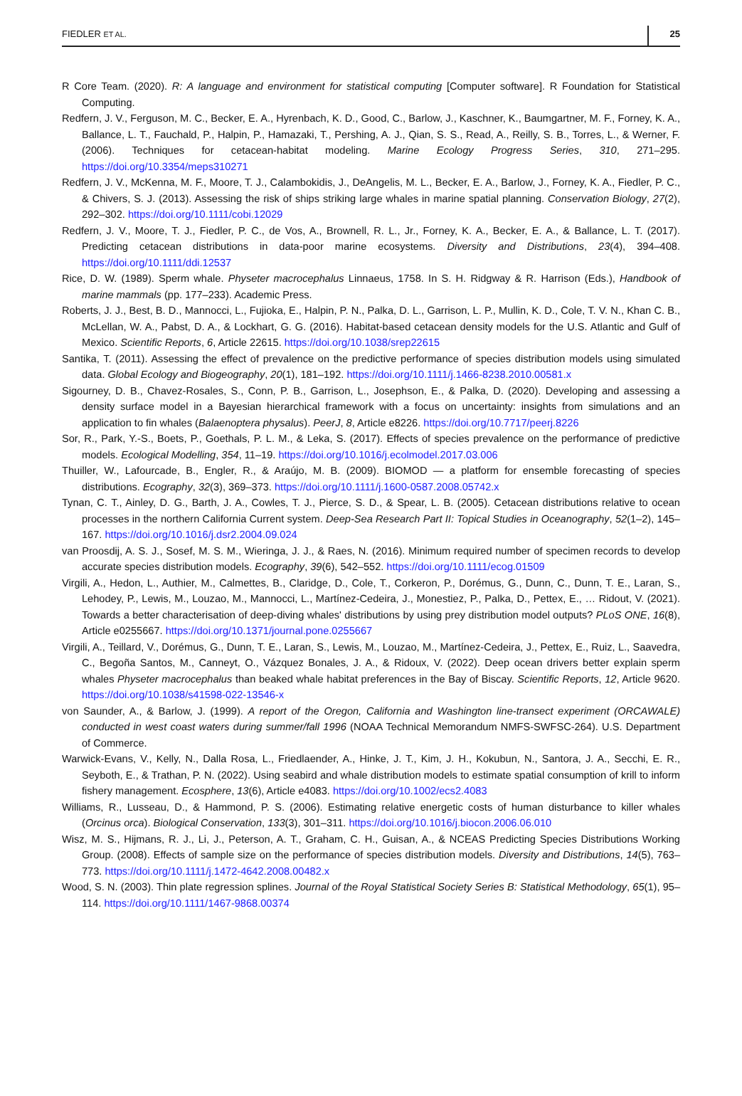FIEDLER ET AL. 25
R Core Team. (2020). R: A language and environment for statistical computing [Computer software]. R Foundation for Statistical Computing.
Redfern, J. V., Ferguson, M. C., Becker, E. A., Hyrenbach, K. D., Good, C., Barlow, J., Kaschner, K., Baumgartner, M. F., Forney, K. A., Ballance, L. T., Fauchald, P., Halpin, P., Hamazaki, T., Pershing, A. J., Qian, S. S., Read, A., Reilly, S. B., Torres, L., & Werner, F. (2006). Techniques for cetacean-habitat modeling. Marine Ecology Progress Series, 310, 271–295. https://doi.org/10.3354/meps310271
Redfern, J. V., McKenna, M. F., Moore, T. J., Calambokidis, J., DeAngelis, M. L., Becker, E. A., Barlow, J., Forney, K. A., Fiedler, P. C., & Chivers, S. J. (2013). Assessing the risk of ships striking large whales in marine spatial planning. Conservation Biology, 27(2), 292–302. https://doi.org/10.1111/cobi.12029
Redfern, J. V., Moore, T. J., Fiedler, P. C., de Vos, A., Brownell, R. L., Jr., Forney, K. A., Becker, E. A., & Ballance, L. T. (2017). Predicting cetacean distributions in data-poor marine ecosystems. Diversity and Distributions, 23(4), 394–408. https://doi.org/10.1111/ddi.12537
Rice, D. W. (1989). Sperm whale. Physeter macrocephalus Linnaeus, 1758. In S. H. Ridgway & R. Harrison (Eds.), Handbook of marine mammals (pp. 177–233). Academic Press.
Roberts, J. J., Best, B. D., Mannocci, L., Fujioka, E., Halpin, P. N., Palka, D. L., Garrison, L. P., Mullin, K. D., Cole, T. V. N., Khan C. B., McLellan, W. A., Pabst, D. A., & Lockhart, G. G. (2016). Habitat-based cetacean density models for the U.S. Atlantic and Gulf of Mexico. Scientific Reports, 6, Article 22615. https://doi.org/10.1038/srep22615
Santika, T. (2011). Assessing the effect of prevalence on the predictive performance of species distribution models using simulated data. Global Ecology and Biogeography, 20(1), 181–192. https://doi.org/10.1111/j.1466-8238.2010.00581.x
Sigourney, D. B., Chavez-Rosales, S., Conn, P. B., Garrison, L., Josephson, E., & Palka, D. (2020). Developing and assessing a density surface model in a Bayesian hierarchical framework with a focus on uncertainty: insights from simulations and an application to fin whales (Balaenoptera physalus). PeerJ, 8, Article e8226. https://doi.org/10.7717/peerj.8226
Sor, R., Park, Y.-S., Boets, P., Goethals, P. L. M., & Leka, S. (2017). Effects of species prevalence on the performance of predictive models. Ecological Modelling, 354, 11–19. https://doi.org/10.1016/j.ecolmodel.2017.03.006
Thuiller, W., Lafourcade, B., Engler, R., & Araújo, M. B. (2009). BIOMOD — a platform for ensemble forecasting of species distributions. Ecography, 32(3), 369–373. https://doi.org/10.1111/j.1600-0587.2008.05742.x
Tynan, C. T., Ainley, D. G., Barth, J. A., Cowles, T. J., Pierce, S. D., & Spear, L. B. (2005). Cetacean distributions relative to ocean processes in the northern California Current system. Deep-Sea Research Part II: Topical Studies in Oceanography, 52(1–2), 145–167. https://doi.org/10.1016/j.dsr2.2004.09.024
van Proosdij, A. S. J., Sosef, M. S. M., Wieringa, J. J., & Raes, N. (2016). Minimum required number of specimen records to develop accurate species distribution models. Ecography, 39(6), 542–552. https://doi.org/10.1111/ecog.01509
Virgili, A., Hedon, L., Authier, M., Calmettes, B., Claridge, D., Cole, T., Corkeron, P., Dorémus, G., Dunn, C., Dunn, T. E., Laran, S., Lehodey, P., Lewis, M., Louzao, M., Mannocci, L., Martínez-Cedeira, J., Monestiez, P., Palka, D., Pettex, E., … Ridout, V. (2021). Towards a better characterisation of deep-diving whales' distributions by using prey distribution model outputs? PLoS ONE, 16(8), Article e0255667. https://doi.org/10.1371/journal.pone.0255667
Virgili, A., Teillard, V., Dorémus, G., Dunn, T. E., Laran, S., Lewis, M., Louzao, M., Martínez-Cedeira, J., Pettex, E., Ruiz, L., Saavedra, C., Begoña Santos, M., Canneyt, O., Vázquez Bonales, J. A., & Ridoux, V. (2022). Deep ocean drivers better explain sperm whales Physeter macrocephalus than beaked whale habitat preferences in the Bay of Biscay. Scientific Reports, 12, Article 9620. https://doi.org/10.1038/s41598-022-13546-x
von Saunder, A., & Barlow, J. (1999). A report of the Oregon, California and Washington line-transect experiment (ORCAWALE) conducted in west coast waters during summer/fall 1996 (NOAA Technical Memorandum NMFS-SWFSC-264). U.S. Department of Commerce.
Warwick-Evans, V., Kelly, N., Dalla Rosa, L., Friedlaender, A., Hinke, J. T., Kim, J. H., Kokubun, N., Santora, J. A., Secchi, E. R., Seyboth, E., & Trathan, P. N. (2022). Using seabird and whale distribution models to estimate spatial consumption of krill to inform fishery management. Ecosphere, 13(6), Article e4083. https://doi.org/10.1002/ecs2.4083
Williams, R., Lusseau, D., & Hammond, P. S. (2006). Estimating relative energetic costs of human disturbance to killer whales (Orcinus orca). Biological Conservation, 133(3), 301–311. https://doi.org/10.1016/j.biocon.2006.06.010
Wisz, M. S., Hijmans, R. J., Li, J., Peterson, A. T., Graham, C. H., Guisan, A., & NCEAS Predicting Species Distributions Working Group. (2008). Effects of sample size on the performance of species distribution models. Diversity and Distributions, 14(5), 763–773. https://doi.org/10.1111/j.1472-4642.2008.00482.x
Wood, S. N. (2003). Thin plate regression splines. Journal of the Royal Statistical Society Series B: Statistical Methodology, 65(1), 95–114. https://doi.org/10.1111/1467-9868.00374